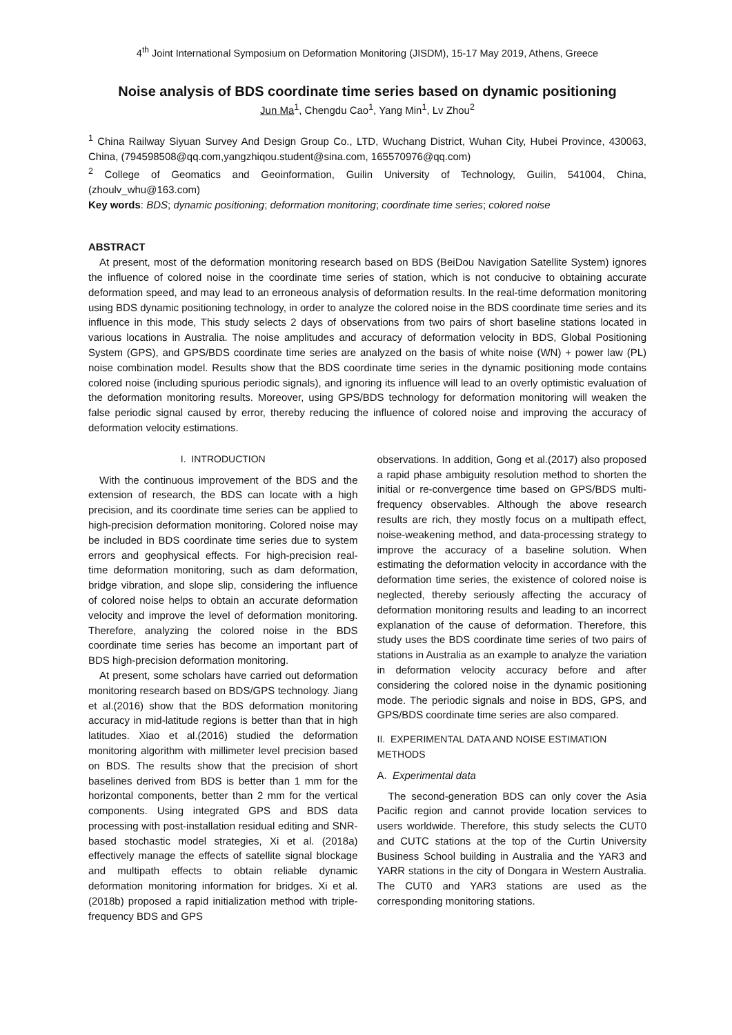4<sup>th</sup> Joint International Symposium on Deformation Monitoring (JISDM), 15-17 May 2019, Athens, Greece
Noise analysis of BDS coordinate time series based on dynamic positioning
Jun Ma<sup>1</sup>, Chengdu Cao<sup>1</sup>, Yang Min<sup>1</sup>, Lv Zhou<sup>2</sup>
<sup>1</sup> China Railway Siyuan Survey And Design Group Co., LTD, Wuchang District, Wuhan City, Hubei Province, 430063, China, (794598508@qq.com,yangzhiqou.student@sina.com, 165570976@qq.com)
<sup>2</sup> College of Geomatics and Geoinformation, Guilin University of Technology, Guilin, 541004, China, (zhoulv_whu@163.com)
Key words: BDS; dynamic positioning; deformation monitoring; coordinate time series; colored noise
ABSTRACT
At present, most of the deformation monitoring research based on BDS (BeiDou Navigation Satellite System) ignores the influence of colored noise in the coordinate time series of station, which is not conducive to obtaining accurate deformation speed, and may lead to an erroneous analysis of deformation results. In the real-time deformation monitoring using BDS dynamic positioning technology, in order to analyze the colored noise in the BDS coordinate time series and its influence in this mode, This study selects 2 days of observations from two pairs of short baseline stations located in various locations in Australia. The noise amplitudes and accuracy of deformation velocity in BDS, Global Positioning System (GPS), and GPS/BDS coordinate time series are analyzed on the basis of white noise (WN) + power law (PL) noise combination model. Results show that the BDS coordinate time series in the dynamic positioning mode contains colored noise (including spurious periodic signals), and ignoring its influence will lead to an overly optimistic evaluation of the deformation monitoring results. Moreover, using GPS/BDS technology for deformation monitoring will weaken the false periodic signal caused by error, thereby reducing the influence of colored noise and improving the accuracy of deformation velocity estimations.
I. INTRODUCTION
With the continuous improvement of the BDS and the extension of research, the BDS can locate with a high precision, and its coordinate time series can be applied to high-precision deformation monitoring. Colored noise may be included in BDS coordinate time series due to system errors and geophysical effects. For high-precision real-time deformation monitoring, such as dam deformation, bridge vibration, and slope slip, considering the influence of colored noise helps to obtain an accurate deformation velocity and improve the level of deformation monitoring. Therefore, analyzing the colored noise in the BDS coordinate time series has become an important part of BDS high-precision deformation monitoring.
At present, some scholars have carried out deformation monitoring research based on BDS/GPS technology. Jiang et al.(2016) show that the BDS deformation monitoring accuracy in mid-latitude regions is better than that in high latitudes. Xiao et al.(2016) studied the deformation monitoring algorithm with millimeter level precision based on BDS. The results show that the precision of short baselines derived from BDS is better than 1 mm for the horizontal components, better than 2 mm for the vertical components. Using integrated GPS and BDS data processing with post-installation residual editing and SNR-based stochastic model strategies, Xi et al. (2018a) effectively manage the effects of satellite signal blockage and multipath effects to obtain reliable dynamic deformation monitoring information for bridges. Xi et al.(2018b) proposed a rapid initialization method with triple-frequency BDS and GPS
observations. In addition, Gong et al.(2017) also proposed a rapid phase ambiguity resolution method to shorten the initial or re-convergence time based on GPS/BDS multi-frequency observables. Although the above research results are rich, they mostly focus on a multipath effect, noise-weakening method, and data-processing strategy to improve the accuracy of a baseline solution. When estimating the deformation velocity in accordance with the deformation time series, the existence of colored noise is neglected, thereby seriously affecting the accuracy of deformation monitoring results and leading to an incorrect explanation of the cause of deformation. Therefore, this study uses the BDS coordinate time series of two pairs of stations in Australia as an example to analyze the variation in deformation velocity accuracy before and after considering the colored noise in the dynamic positioning mode. The periodic signals and noise in BDS, GPS, and GPS/BDS coordinate time series are also compared.
II. EXPERIMENTAL DATA AND NOISE ESTIMATION METHODS
A. Experimental data
The second-generation BDS can only cover the Asia Pacific region and cannot provide location services to users worldwide. Therefore, this study selects the CUT0 and CUTC stations at the top of the Curtin University Business School building in Australia and the YAR3 and YARR stations in the city of Dongara in Western Australia. The CUT0 and YAR3 stations are used as the corresponding monitoring stations.